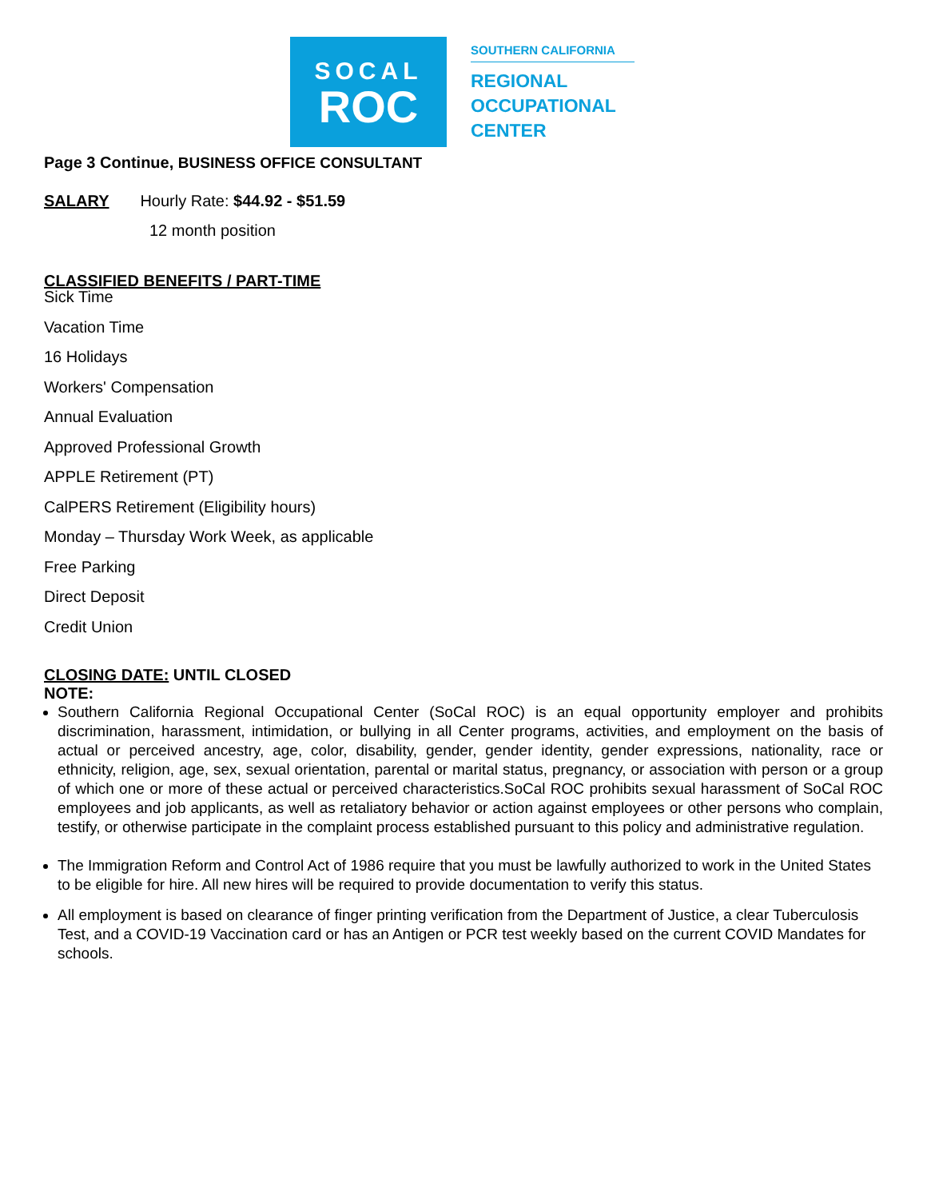SOCAL
ROC
SOUTHERN CALIFORNIA
REGIONAL
OCCUPATIONAL
CENTER
Page 3 Continue, BUSINESS OFFICE CONSULTANT
SALARY Hourly Rate: $44.92 - $51.59
12 month position
CLASSIFIED BENEFITS / PART-TIME
Sick Time
Vacation Time
16 Holidays
Workers' Compensation
Annual Evaluation
Approved Professional Growth
APPLE Retirement (PT)
CalPERS Retirement (Eligibility hours)
Monday – Thursday Work Week, as applicable
Free Parking
Direct Deposit
Credit Union
CLOSING DATE: UNTIL CLOSED
NOTE:
Southern California Regional Occupational Center (SoCal ROC) is an equal opportunity employer and prohibits discrimination, harassment, intimidation, or bullying in all Center programs, activities, and employment on the basis of actual or perceived ancestry, age, color, disability, gender, gender identity, gender expressions, nationality, race or ethnicity, religion, age, sex, sexual orientation, parental or marital status, pregnancy, or association with person or a group of which one or more of these actual or perceived characteristics.SoCal ROC prohibits sexual harassment of SoCal ROC employees and job applicants, as well as retaliatory behavior or action against employees or other persons who complain, testify, or otherwise participate in the complaint process established pursuant to this policy and administrative regulation.
The Immigration Reform and Control Act of 1986 require that you must be lawfully authorized to work in the United States to be eligible for hire. All new hires will be required to provide documentation to verify this status.
All employment is based on clearance of finger printing verification from the Department of Justice, a clear Tuberculosis Test, and a COVID-19 Vaccination card or has an Antigen or PCR test weekly based on the current COVID Mandates for schools.